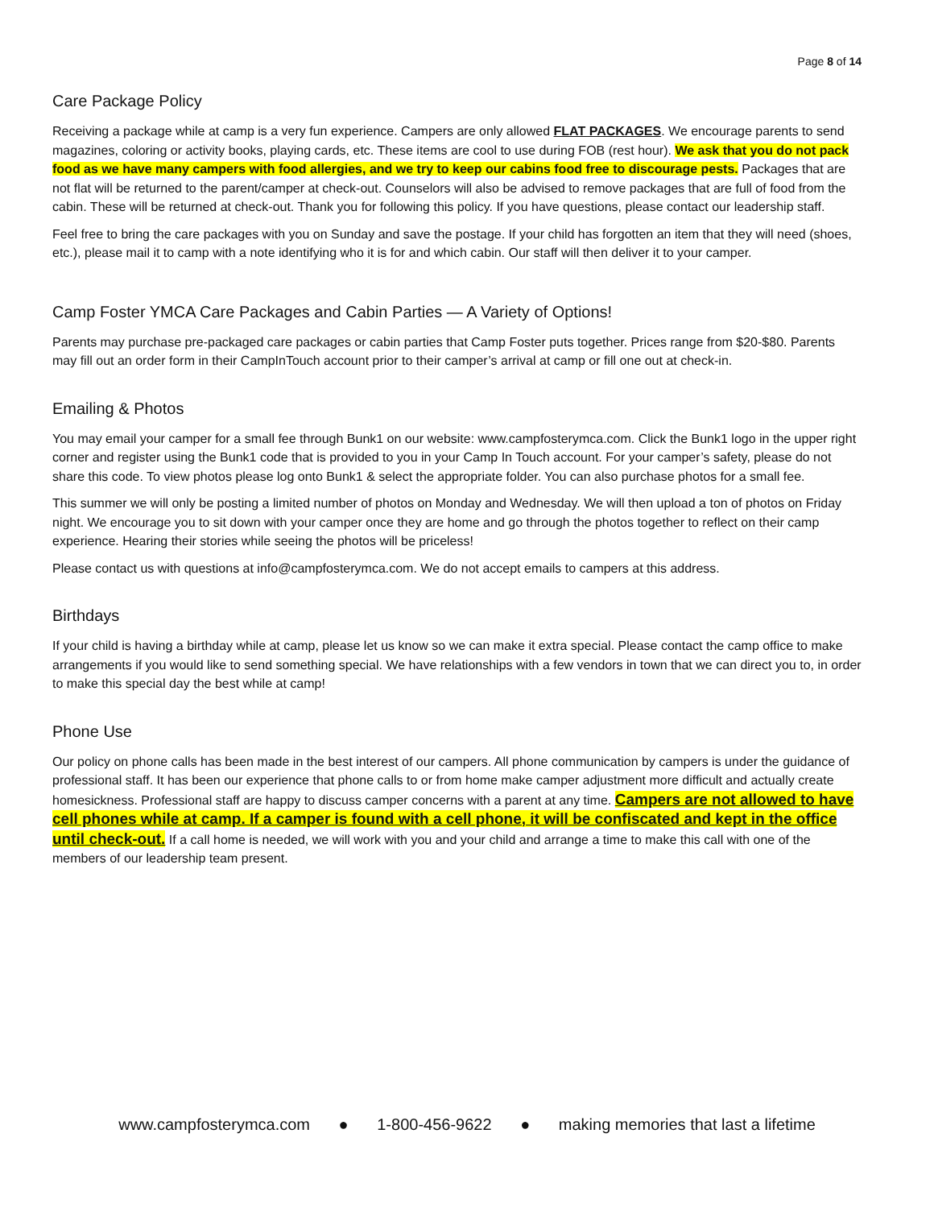Page 8 of 14
Care Package Policy
Receiving a package while at camp is a very fun experience. Campers are only allowed FLAT PACKAGES. We encourage parents to send magazines, coloring or activity books, playing cards, etc. These items are cool to use during FOB (rest hour). We ask that you do not pack food as we have many campers with food allergies, and we try to keep our cabins food free to discourage pests. Packages that are not flat will be returned to the parent/camper at check-out. Counselors will also be advised to remove packages that are full of food from the cabin. These will be returned at check-out. Thank you for following this policy. If you have questions, please contact our leadership staff.
Feel free to bring the care packages with you on Sunday and save the postage. If your child has forgotten an item that they will need (shoes, etc.), please mail it to camp with a note identifying who it is for and which cabin. Our staff will then deliver it to your camper.
Camp Foster YMCA Care Packages and Cabin Parties — A Variety of Options!
Parents may purchase pre-packaged care packages or cabin parties that Camp Foster puts together. Prices range from $20-$80. Parents may fill out an order form in their CampInTouch account prior to their camper’s arrival at camp or fill one out at check-in.
Emailing & Photos
You may email your camper for a small fee through Bunk1 on our website: www.campfosterymca.com. Click the Bunk1 logo in the upper right corner and register using the Bunk1 code that is provided to you in your Camp In Touch account. For your camper’s safety, please do not share this code. To view photos please log onto Bunk1 & select the appropriate folder. You can also purchase photos for a small fee.
This summer we will only be posting a limited number of photos on Monday and Wednesday. We will then upload a ton of photos on Friday night. We encourage you to sit down with your camper once they are home and go through the photos together to reflect on their camp experience. Hearing their stories while seeing the photos will be priceless!
Please contact us with questions at info@campfosterymca.com. We do not accept emails to campers at this address.
Birthdays
If your child is having a birthday while at camp, please let us know so we can make it extra special. Please contact the camp office to make arrangements if you would like to send something special. We have relationships with a few vendors in town that we can direct you to, in order to make this special day the best while at camp!
Phone Use
Our policy on phone calls has been made in the best interest of our campers. All phone communication by campers is under the guidance of professional staff. It has been our experience that phone calls to or from home make camper adjustment more difficult and actually create homesickness. Professional staff are happy to discuss camper concerns with a parent at any time. Campers are not allowed to have cell phones while at camp. If a camper is found with a cell phone, it will be confiscated and kept in the office until check-out. If a call home is needed, we will work with you and your child and arrange a time to make this call with one of the members of our leadership team present.
www.campfosterymca.com ● 1-800-456-9622 ● making memories that last a lifetime